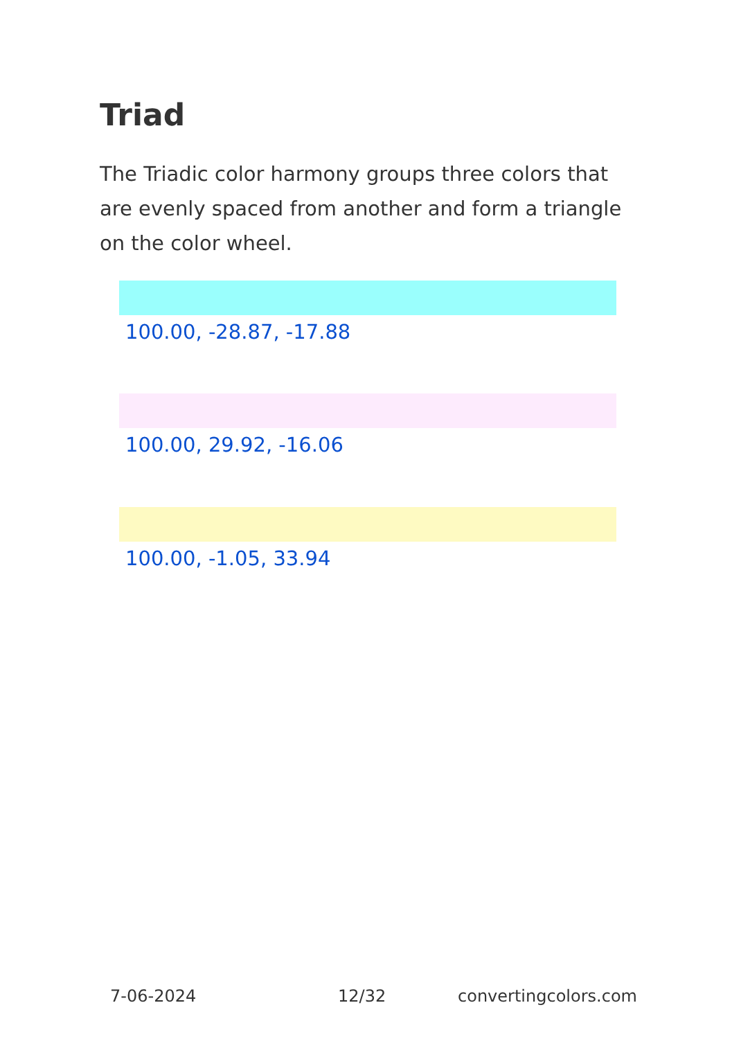Triad
The Triadic color harmony groups three colors that are evenly spaced from another and form a triangle on the color wheel.
100.00, -28.87, -17.88
100.00, 29.92, -16.06
100.00, -1.05, 33.94
7-06-2024 12/32 convertingcolors.com